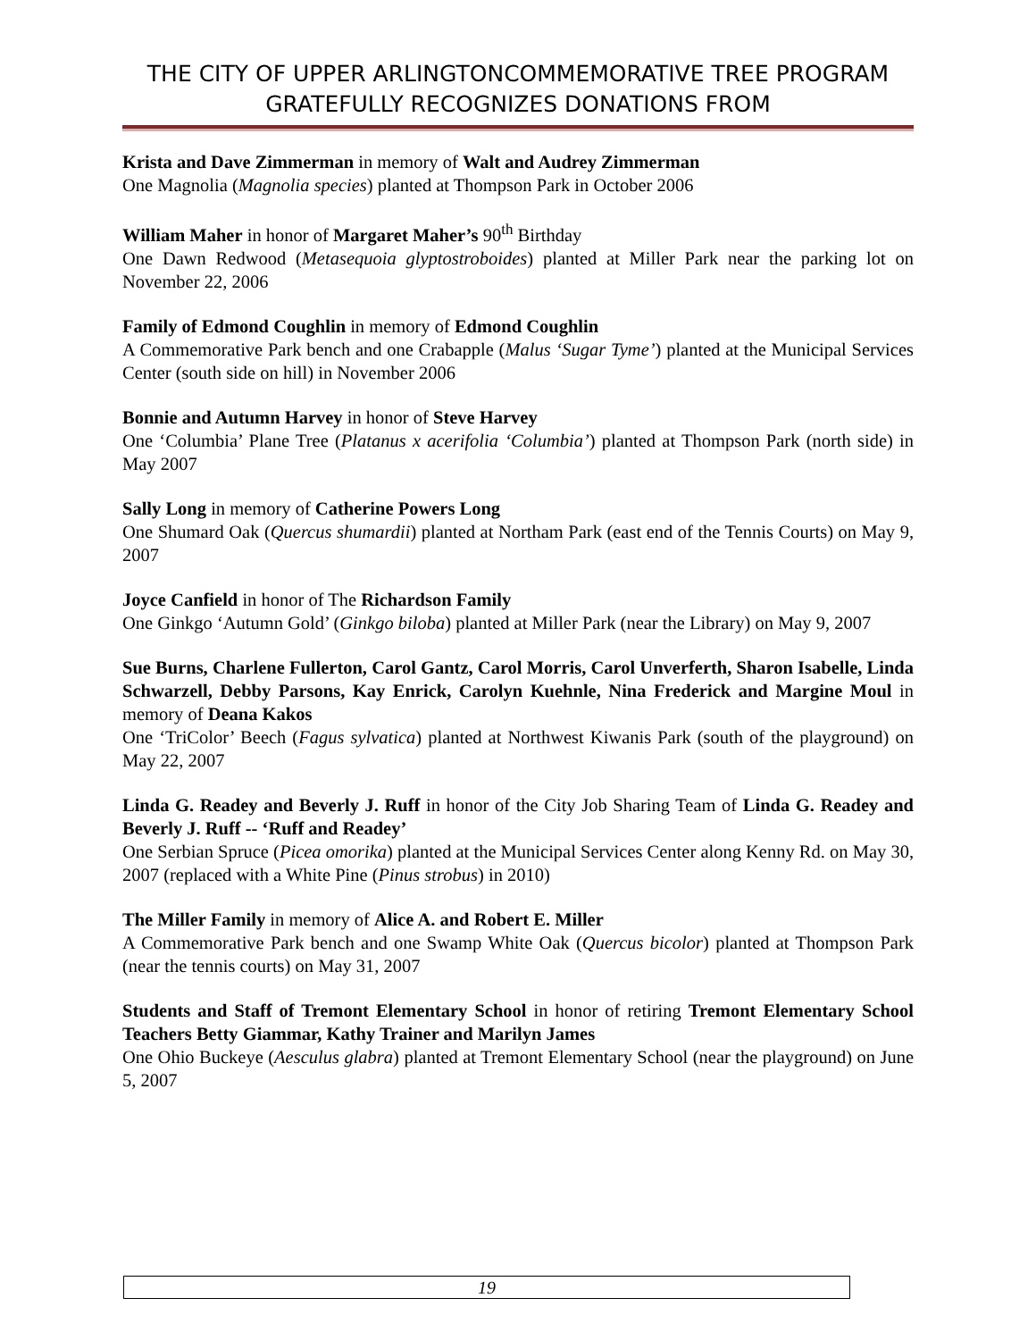THE CITY OF UPPER ARLINGTONCOMMEMORATIVE TREE PROGRAM GRATEFULLY RECOGNIZES DONATIONS FROM
Krista and Dave Zimmerman in memory of Walt and Audrey Zimmerman
One Magnolia (Magnolia species) planted at Thompson Park in October 2006
William Maher in honor of Margaret Maher’s 90<sup>th</sup> Birthday
One Dawn Redwood (Metasequoia glyptostroboides) planted at Miller Park near the parking lot on November 22, 2006
Family of Edmond Coughlin in memory of Edmond Coughlin
A Commemorative Park bench and one Crabapple (Malus ‘Sugar Tyme’) planted at the Municipal Services Center (south side on hill) in November 2006
Bonnie and Autumn Harvey in honor of Steve Harvey
One ‘Columbia’ Plane Tree (Platanus x acerifolia ‘Columbia’) planted at Thompson Park (north side) in May 2007
Sally Long in memory of Catherine Powers Long
One Shumard Oak (Quercus shumardii) planted at Northam Park (east end of the Tennis Courts) on May 9, 2007
Joyce Canfield in honor of The Richardson Family
One Ginkgo ‘Autumn Gold’ (Ginkgo biloba) planted at Miller Park (near the Library) on May 9, 2007
Sue Burns, Charlene Fullerton, Carol Gantz, Carol Morris, Carol Unverferth, Sharon Isabelle, Linda Schwarzell, Debby Parsons, Kay Enrick, Carolyn Kuehnle, Nina Frederick and Margine Moul in memory of Deana Kakos
One ‘TriColor’ Beech (Fagus sylvatica) planted at Northwest Kiwanis Park (south of the playground) on May 22, 2007
Linda G. Readey and Beverly J. Ruff in honor of the City Job Sharing Team of Linda G. Readey and Beverly J. Ruff -- ‘Ruff and Readey’
One Serbian Spruce (Picea omorika) planted at the Municipal Services Center along Kenny Rd. on May 30, 2007 (replaced with a White Pine (Pinus strobus) in 2010)
The Miller Family in memory of Alice A. and Robert E. Miller
A Commemorative Park bench and one Swamp White Oak (Quercus bicolor) planted at Thompson Park (near the tennis courts) on May 31, 2007
Students and Staff of Tremont Elementary School in honor of retiring Tremont Elementary School Teachers Betty Giammar, Kathy Trainer and Marilyn James
One Ohio Buckeye (Aesculus glabra) planted at Tremont Elementary School (near the playground) on June 5, 2007
19